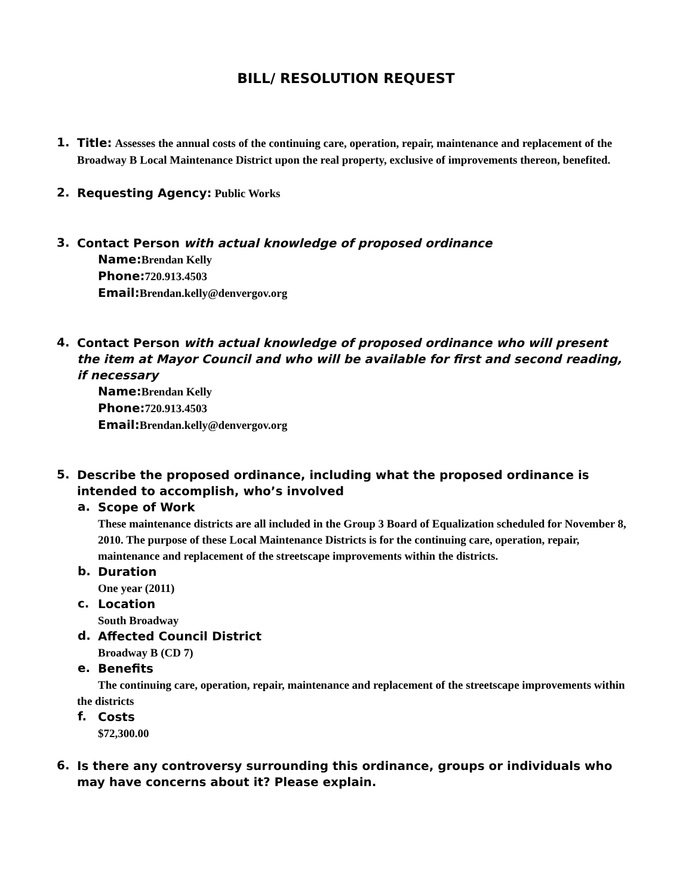BILL/ RESOLUTION REQUEST
1.
Title: Assesses the annual costs of the continuing care, operation, repair, maintenance and replacement of the Broadway B Local Maintenance District upon the real property, exclusive of improvements thereon, benefited.
2.
Requesting Agency: Public Works
3.
Contact Person with actual knowledge of proposed ordinance
Name: Brendan Kelly
Phone: 720.913.4503
Email: Brendan.kelly@denvergov.org
4.
Contact Person with actual knowledge of proposed ordinance who will present the item at Mayor Council and who will be available for first and second reading, if necessary
Name: Brendan Kelly
Phone: 720.913.4503
Email: Brendan.kelly@denvergov.org
5.
Describe the proposed ordinance, including what the proposed ordinance is intended to accomplish, who’s involved
a.
Scope of Work
These maintenance districts are all included in the Group 3 Board of Equalization scheduled for November 8, 2010. The purpose of these Local Maintenance Districts is for the continuing care, operation, repair, maintenance and replacement of the streetscape improvements within the districts.
b.
Duration
One year (2011)
c.
Location
South Broadway
d.
Affected Council District
Broadway B (CD 7)
e.
Benefits
The continuing care, operation, repair, maintenance and replacement of the streetscape improvements within the districts
f.
Costs
$72,300.00
6.
Is there any controversy surrounding this ordinance, groups or individuals who may have concerns about it? Please explain.